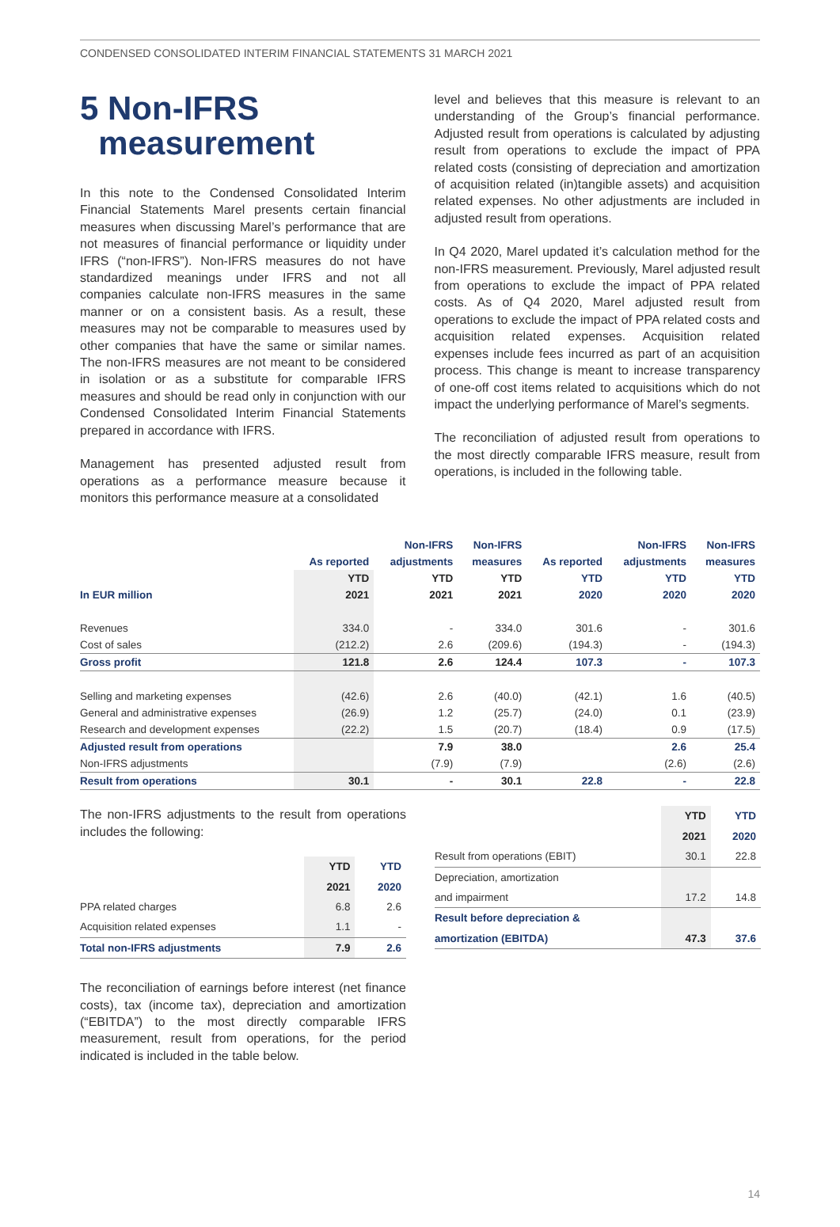CONDENSED CONSOLIDATED INTERIM FINANCIAL STATEMENTS 31 MARCH 2021
5 Non-IFRS
measurement
In this note to the Condensed Consolidated Interim Financial Statements Marel presents certain financial measures when discussing Marel’s performance that are not measures of financial performance or liquidity under IFRS (“non-IFRS”). Non-IFRS measures do not have standardized meanings under IFRS and not all companies calculate non-IFRS measures in the same manner or on a consistent basis. As a result, these measures may not be comparable to measures used by other companies that have the same or similar names. The non-IFRS measures are not meant to be considered in isolation or as a substitute for comparable IFRS measures and should be read only in conjunction with our Condensed Consolidated Interim Financial Statements prepared in accordance with IFRS.
Management has presented adjusted result from operations as a performance measure because it monitors this performance measure at a consolidated
level and believes that this measure is relevant to an understanding of the Group’s financial performance. Adjusted result from operations is calculated by adjusting result from operations to exclude the impact of PPA related costs (consisting of depreciation and amortization of acquisition related (in)tangible assets) and acquisition related expenses. No other adjustments are included in adjusted result from operations.
In Q4 2020, Marel updated it’s calculation method for the non-IFRS measurement. Previously, Marel adjusted result from operations to exclude the impact of PPA related costs. As of Q4 2020, Marel adjusted result from operations to exclude the impact of PPA related costs and acquisition related expenses. Acquisition related expenses include fees incurred as part of an acquisition process. This change is meant to increase transparency of one-off cost items related to acquisitions which do not impact the underlying performance of Marel’s segments.
The reconciliation of adjusted result from operations to the most directly comparable IFRS measure, result from operations, is included in the following table.
| | | Non-IFRS | Non-IFRS | | Non-IFRS | Non-IFRS |
| --- | --- | --- | --- | --- | --- | --- |
| | As reported | adjustments | measures | As reported | adjustments | measures |
| | YTD | YTD | YTD | YTD | YTD | YTD |
| In EUR million | 2021 | 2021 | 2021 | 2020 | 2020 | 2020 |
| Revenues | 334.0 | - | 334.0 | 301.6 | - | 301.6 |
| Cost of sales | (212.2) | 2.6 | (209.6) | (194.3) | - | (194.3) |
| Gross profit | 121.8 | 2.6 | 124.4 | 107.3 | - | 107.3 |
| Selling and marketing expenses | (42.6) | 2.6 | (40.0) | (42.1) | 1.6 | (40.5) |
| General and administrative expenses | (26.9) | 1.2 | (25.7) | (24.0) | 0.1 | (23.9) |
| Research and development expenses | (22.2) | 1.5 | (20.7) | (18.4) | 0.9 | (17.5) |
| Adjusted result from operations | | 7.9 | 38.0 | | 2.6 | 25.4 |
| Non-IFRS adjustments | | (7.9) | (7.9) | | (2.6) | (2.6) |
| Result from operations | 30.1 | - | 30.1 | 22.8 | - | 22.8 |
The non-IFRS adjustments to the result from operations includes the following:
| | YTD | YTD |
| --- | --- | --- |
| | 2021 | 2020 |
| PPA related charges | 6.8 | 2.6 |
| Acquisition related expenses | 1.1 | - |
| Total non-IFRS adjustments | 7.9 | 2.6 |
The reconciliation of earnings before interest (net finance costs), tax (income tax), depreciation and amortization (“EBITDA”) to the most directly comparable IFRS measurement, result from operations, for the period indicated is included in the table below.
| | YTD | YTD |
| --- | --- | --- |
| | 2021 | 2020 |
| Result from operations (EBIT) | 30.1 | 22.8 |
| Depreciation, amortization | | |
| and impairment | 17.2 | 14.8 |
| Result before depreciation & | | |
| amortization (EBITDA) | 47.3 | 37.6 |
14